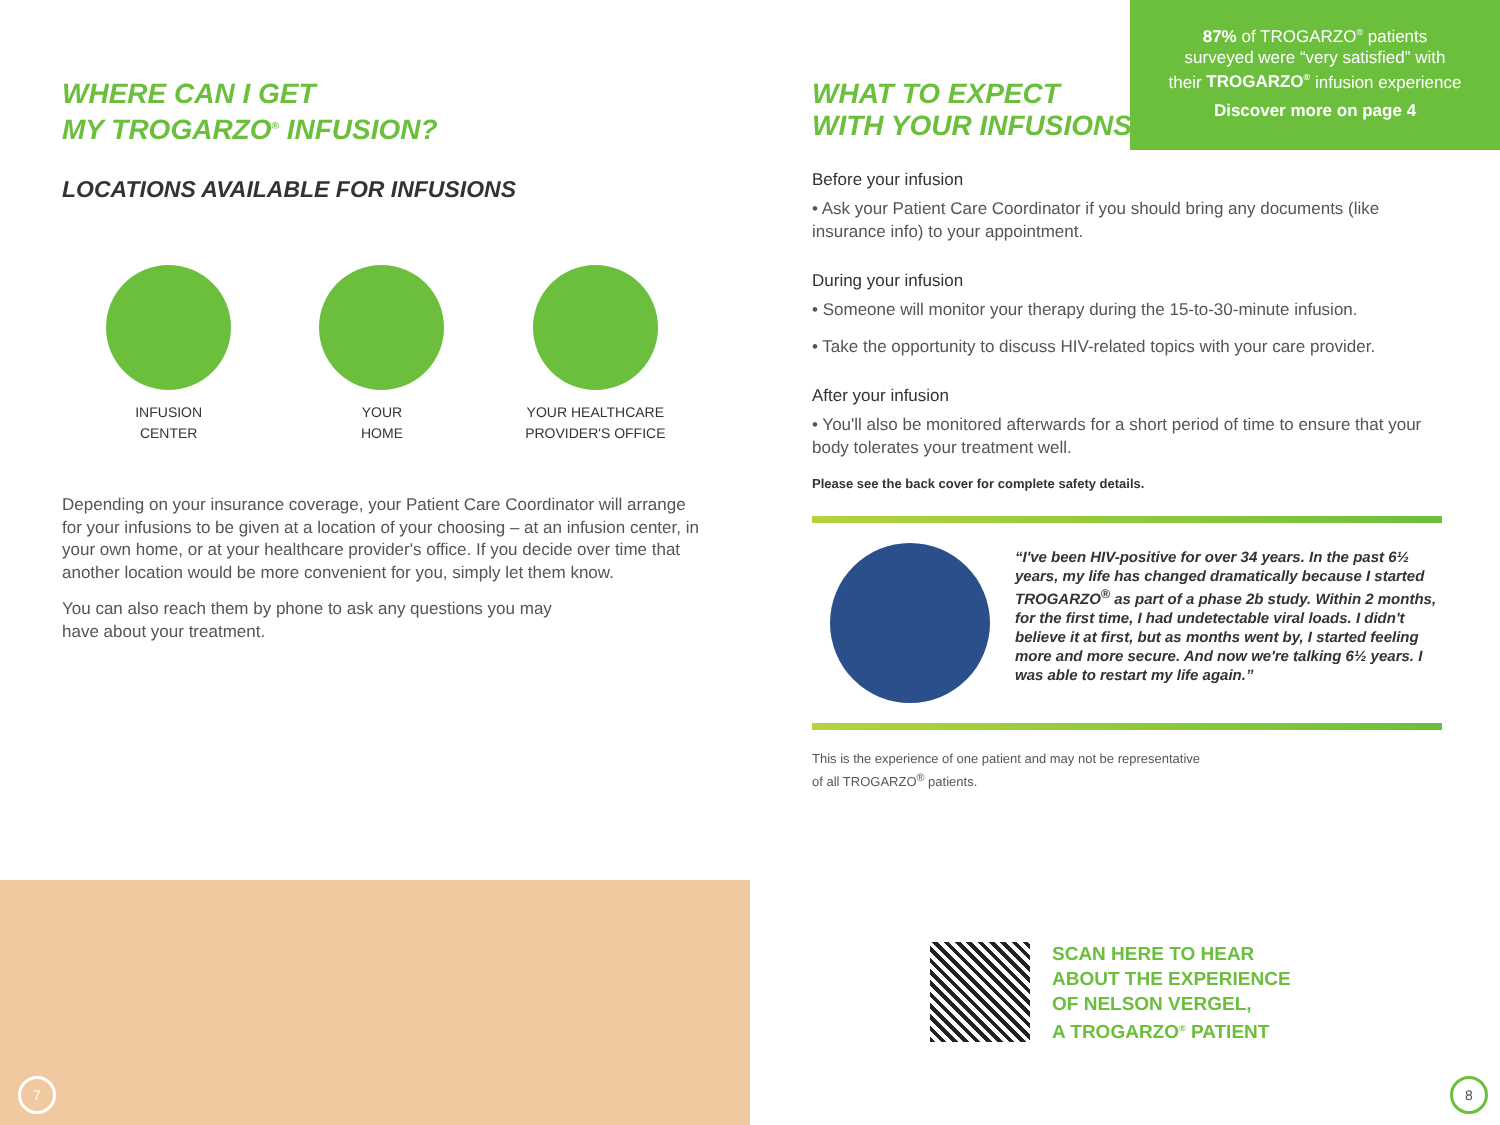WHERE CAN I GET
MY TROGARZO<sup>®</sup> INFUSION?
LOCATIONS AVAILABLE FOR INFUSIONS
INFUSION
CENTER
YOUR
HOME
YOUR HEALTHCARE
PROVIDER'S OFFICE
Depending on your insurance coverage, your Patient Care Coordinator will arrange for your infusions to be given at a location of your choosing – at an infusion center, in your own home, or at your healthcare provider's office. If you decide over time that another location would be more convenient for you, simply let them know.
You can also reach them by phone to ask any questions you may
have about your treatment.
87% of TROGARZO<sup>®</sup> patients
surveyed were “very satisfied” with
their TROGARZO<sup>®</sup> infusion experience
Discover more on page 4
WHAT TO EXPECT
WITH YOUR INFUSIONS
Before your infusion
• Ask your Patient Care Coordinator if you should bring any documents (like insurance info) to your appointment.
During your infusion
• Someone will monitor your therapy during the 15-to-30-minute infusion.
• Take the opportunity to discuss HIV-related topics with your care provider.
After your infusion
• You'll also be monitored afterwards for a short period of time to ensure that your body tolerates your treatment well.
Please see the back cover for complete safety details.
“I've been HIV-positive for over 34 years. In the past 6½ years, my life has changed dramatically because I started TROGARZO<sup>®</sup> as part of a phase 2b study. Within 2 months, for the first time, I had undetectable viral loads. I didn't believe it at first, but as months went by, I started feeling more and more secure. And now we're talking 6½ years. I was able to restart my life again.”
This is the experience of one patient and may not be representative
of all TROGARZO<sup>®</sup> patients.
SCAN HERE TO HEAR
ABOUT THE EXPERIENCE
OF NELSON VERGEL,
A TROGARZO<sup>®</sup> PATIENT
7 8